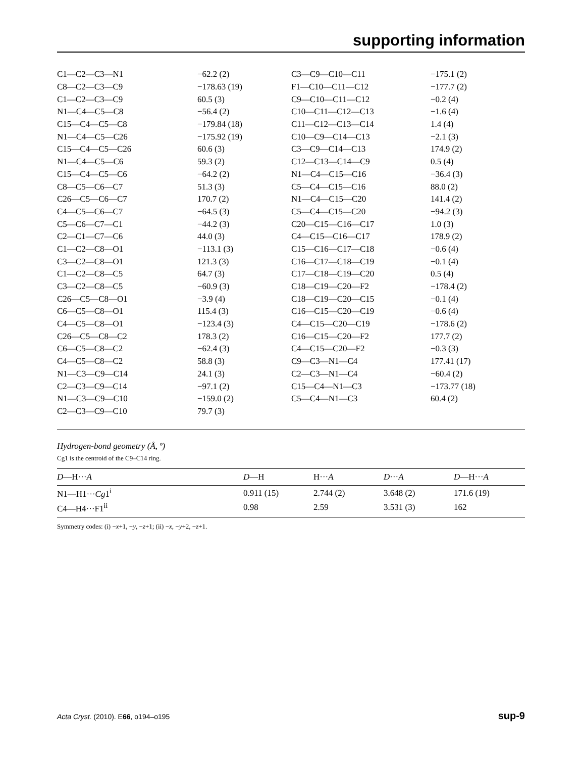supporting information
| C1—C2—C3—N1 | −62.2 (2) | C3—C9—C10—C11 | −175.1 (2) |
| C8—C2—C3—C9 | −178.63 (19) | F1—C10—C11—C12 | −177.7 (2) |
| C1—C2—C3—C9 | 60.5 (3) | C9—C10—C11—C12 | −0.2 (4) |
| N1—C4—C5—C8 | −56.4 (2) | C10—C11—C12—C13 | −1.6 (4) |
| C15—C4—C5—C8 | −179.84 (18) | C11—C12—C13—C14 | 1.4 (4) |
| N1—C4—C5—C26 | −175.92 (19) | C10—C9—C14—C13 | −2.1 (3) |
| C15—C4—C5—C26 | 60.6 (3) | C3—C9—C14—C13 | 174.9 (2) |
| N1—C4—C5—C6 | 59.3 (2) | C12—C13—C14—C9 | 0.5 (4) |
| C15—C4—C5—C6 | −64.2 (2) | N1—C4—C15—C16 | −36.4 (3) |
| C8—C5—C6—C7 | 51.3 (3) | C5—C4—C15—C16 | 88.0 (2) |
| C26—C5—C6—C7 | 170.7 (2) | N1—C4—C15—C20 | 141.4 (2) |
| C4—C5—C6—C7 | −64.5 (3) | C5—C4—C15—C20 | −94.2 (3) |
| C5—C6—C7—C1 | −44.2 (3) | C20—C15—C16—C17 | 1.0 (3) |
| C2—C1—C7—C6 | 44.0 (3) | C4—C15—C16—C17 | 178.9 (2) |
| C1—C2—C8—O1 | −113.1 (3) | C15—C16—C17—C18 | −0.6 (4) |
| C3—C2—C8—O1 | 121.3 (3) | C16—C17—C18—C19 | −0.1 (4) |
| C1—C2—C8—C5 | 64.7 (3) | C17—C18—C19—C20 | 0.5 (4) |
| C3—C2—C8—C5 | −60.9 (3) | C18—C19—C20—F2 | −178.4 (2) |
| C26—C5—C8—O1 | −3.9 (4) | C18—C19—C20—C15 | −0.1 (4) |
| C6—C5—C8—O1 | 115.4 (3) | C16—C15—C20—C19 | −0.6 (4) |
| C4—C5—C8—O1 | −123.4 (3) | C4—C15—C20—C19 | −178.6 (2) |
| C26—C5—C8—C2 | 178.3 (2) | C16—C15—C20—F2 | 177.7 (2) |
| C6—C5—C8—C2 | −62.4 (3) | C4—C15—C20—F2 | −0.3 (3) |
| C4—C5—C8—C2 | 58.8 (3) | C9—C3—N1—C4 | 177.41 (17) |
| N1—C3—C9—C14 | 24.1 (3) | C2—C3—N1—C4 | −60.4 (2) |
| C2—C3—C9—C14 | −97.1 (2) | C15—C4—N1—C3 | −173.77 (18) |
| N1—C3—C9—C10 | −159.0 (2) | C5—C4—N1—C3 | 60.4 (2) |
| C2—C3—C9—C10 | 79.7 (3) | | |
Hydrogen-bond geometry (Å, º)
Cg1 is the centroid of the C9–C14 ring.
| D —H··· A | D —H | H··· A | D ··· A | D —H··· A |
| --- | --- | --- | --- | --- |
| N1—H1··· Cg 1<sup>i</sup> | 0.911 (15) | 2.744 (2) | 3.648 (2) | 171.6 (19) |
| C4—H4···F1<sup>ii</sup> | 0.98 | 2.59 | 3.531 (3) | 162 |
Symmetry codes: (i) −x+1, −y, −z+1; (ii) −x, −y+2, −z+1.
Acta Cryst. (2010). E66, o194–o195 sup-9